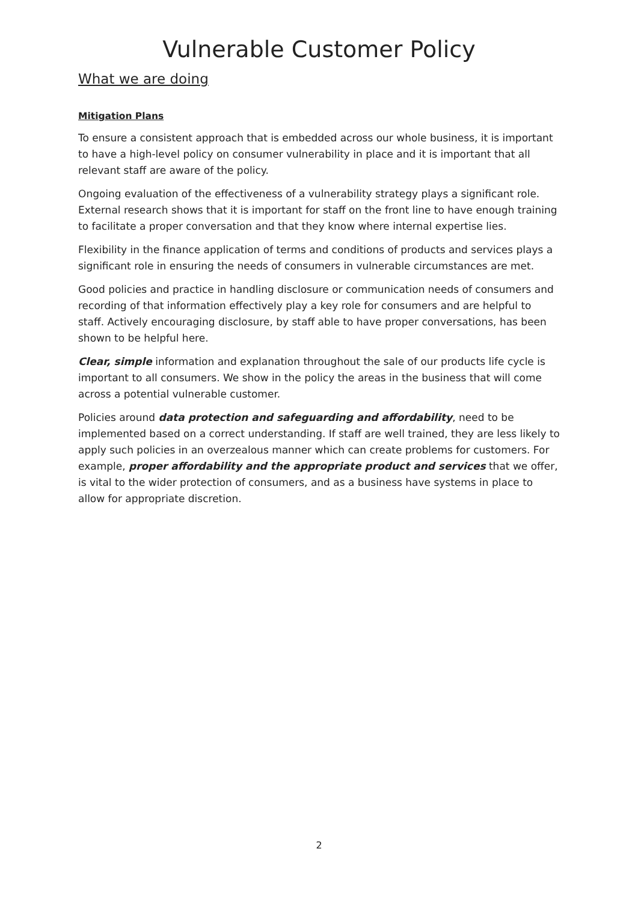Vulnerable Customer Policy
What we are doing
Mitigation Plans
To ensure a consistent approach that is embedded across our whole business, it is important to have a high-level policy on consumer vulnerability in place and it is important that all relevant staff are aware of the policy.
Ongoing evaluation of the effectiveness of a vulnerability strategy plays a significant role. External research shows that it is important for staff on the front line to have enough training to facilitate a proper conversation and that they know where internal expertise lies.
Flexibility in the finance application of terms and conditions of products and services plays a significant role in ensuring the needs of consumers in vulnerable circumstances are met.
Good policies and practice in handling disclosure or communication needs of consumers and recording of that information effectively play a key role for consumers and are helpful to staff. Actively encouraging disclosure, by staff able to have proper conversations, has been shown to be helpful here.
Clear, simple information and explanation throughout the sale of our products life cycle is important to all consumers. We show in the policy the areas in the business that will come across a potential vulnerable customer.
Policies around data protection and safeguarding and affordability, need to be implemented based on a correct understanding. If staff are well trained, they are less likely to apply such policies in an overzealous manner which can create problems for customers. For example, proper affordability and the appropriate product and services that we offer, is vital to the wider protection of consumers, and as a business have systems in place to allow for appropriate discretion.
2